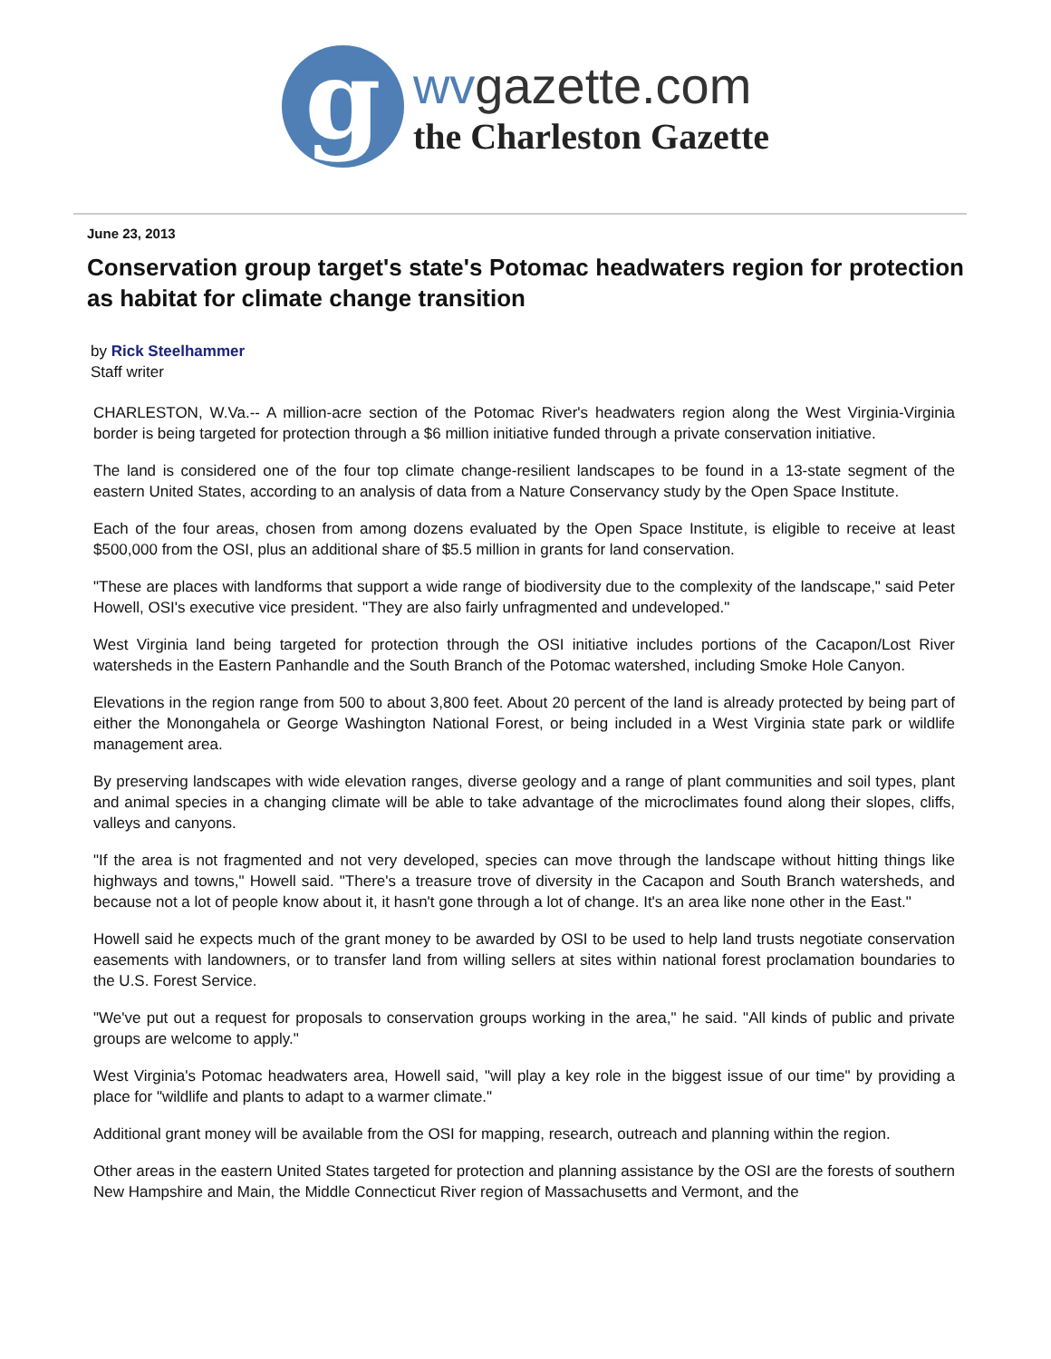g
wvgazette.com
the Charleston Gazette
June 23, 2013
Conservation group target's state's Potomac headwaters region for protection as habitat for climate change transition
by Rick Steelhammer
Staff writer
CHARLESTON, W.Va.-- A million-acre section of the Potomac River's headwaters region along the West Virginia-Virginia border is being targeted for protection through a $6 million initiative funded through a private conservation initiative.
The land is considered one of the four top climate change-resilient landscapes to be found in a 13-state segment of the eastern United States, according to an analysis of data from a Nature Conservancy study by the Open Space Institute.
Each of the four areas, chosen from among dozens evaluated by the Open Space Institute, is eligible to receive at least $500,000 from the OSI, plus an additional share of $5.5 million in grants for land conservation.
"These are places with landforms that support a wide range of biodiversity due to the complexity of the landscape," said Peter Howell, OSI's executive vice president. "They are also fairly unfragmented and undeveloped."
West Virginia land being targeted for protection through the OSI initiative includes portions of the Cacapon/Lost River watersheds in the Eastern Panhandle and the South Branch of the Potomac watershed, including Smoke Hole Canyon.
Elevations in the region range from 500 to about 3,800 feet. About 20 percent of the land is already protected by being part of either the Monongahela or George Washington National Forest, or being included in a West Virginia state park or wildlife management area.
By preserving landscapes with wide elevation ranges, diverse geology and a range of plant communities and soil types, plant and animal species in a changing climate will be able to take advantage of the microclimates found along their slopes, cliffs, valleys and canyons.
"If the area is not fragmented and not very developed, species can move through the landscape without hitting things like highways and towns," Howell said. "There's a treasure trove of diversity in the Cacapon and South Branch watersheds, and because not a lot of people know about it, it hasn't gone through a lot of change. It's an area like none other in the East."
Howell said he expects much of the grant money to be awarded by OSI to be used to help land trusts negotiate conservation easements with landowners, or to transfer land from willing sellers at sites within national forest proclamation boundaries to the U.S. Forest Service.
"We've put out a request for proposals to conservation groups working in the area," he said. "All kinds of public and private groups are welcome to apply."
West Virginia's Potomac headwaters area, Howell said, "will play a key role in the biggest issue of our time" by providing a place for "wildlife and plants to adapt to a warmer climate."
Additional grant money will be available from the OSI for mapping, research, outreach and planning within the region.
Other areas in the eastern United States targeted for protection and planning assistance by the OSI are the forests of southern New Hampshire and Main, the Middle Connecticut River region of Massachusetts and Vermont, and the